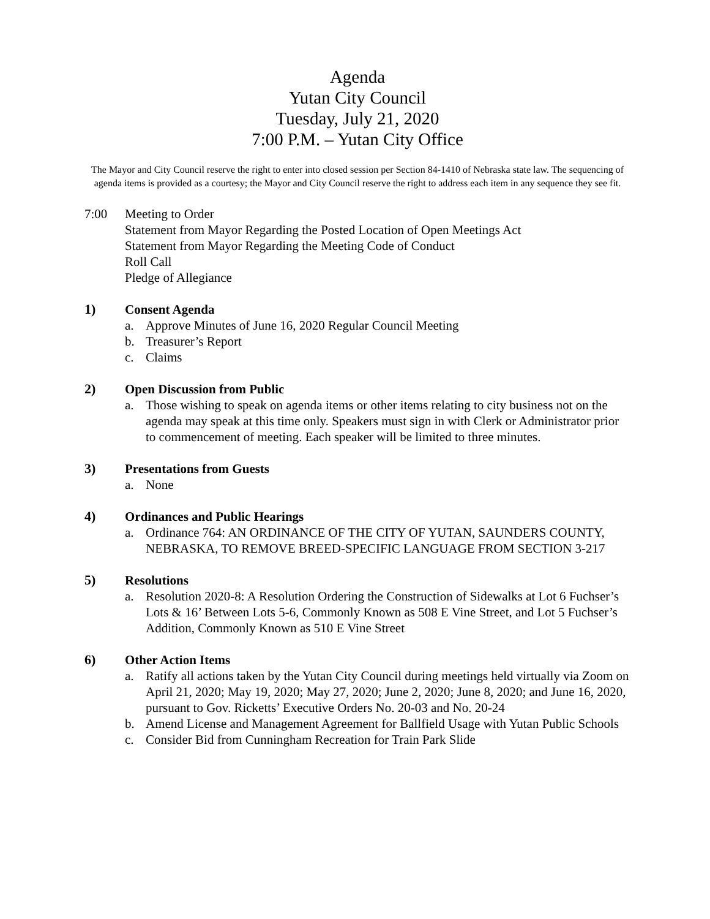Agenda
Yutan City Council
Tuesday, July 21, 2020
7:00 P.M. – Yutan City Office
The Mayor and City Council reserve the right to enter into closed session per Section 84-1410 of Nebraska state law. The sequencing of agenda items is provided as a courtesy; the Mayor and City Council reserve the right to address each item in any sequence they see fit.
7:00 Meeting to Order
Statement from Mayor Regarding the Posted Location of Open Meetings Act
Statement from Mayor Regarding the Meeting Code of Conduct
Roll Call
Pledge of Allegiance
1)
Consent Agenda
a. Approve Minutes of June 16, 2020 Regular Council Meeting
b. Treasurer’s Report
c. Claims
2)
Open Discussion from Public
a. Those wishing to speak on agenda items or other items relating to city business not on the agenda may speak at this time only. Speakers must sign in with Clerk or Administrator prior to commencement of meeting. Each speaker will be limited to three minutes.
3)
Presentations from Guests
a. None
4)
Ordinances and Public Hearings
a. Ordinance 764: AN ORDINANCE OF THE CITY OF YUTAN, SAUNDERS COUNTY, NEBRASKA, TO REMOVE BREED-SPECIFIC LANGUAGE FROM SECTION 3-217
5)
Resolutions
a. Resolution 2020-8: A Resolution Ordering the Construction of Sidewalks at Lot 6 Fuchser’s Lots & 16’ Between Lots 5-6, Commonly Known as 508 E Vine Street, and Lot 5 Fuchser’s Addition, Commonly Known as 510 E Vine Street
6)
Other Action Items
a. Ratify all actions taken by the Yutan City Council during meetings held virtually via Zoom on April 21, 2020; May 19, 2020; May 27, 2020; June 2, 2020; June 8, 2020; and June 16, 2020, pursuant to Gov. Ricketts’ Executive Orders No. 20-03 and No. 20-24
b. Amend License and Management Agreement for Ballfield Usage with Yutan Public Schools
c. Consider Bid from Cunningham Recreation for Train Park Slide